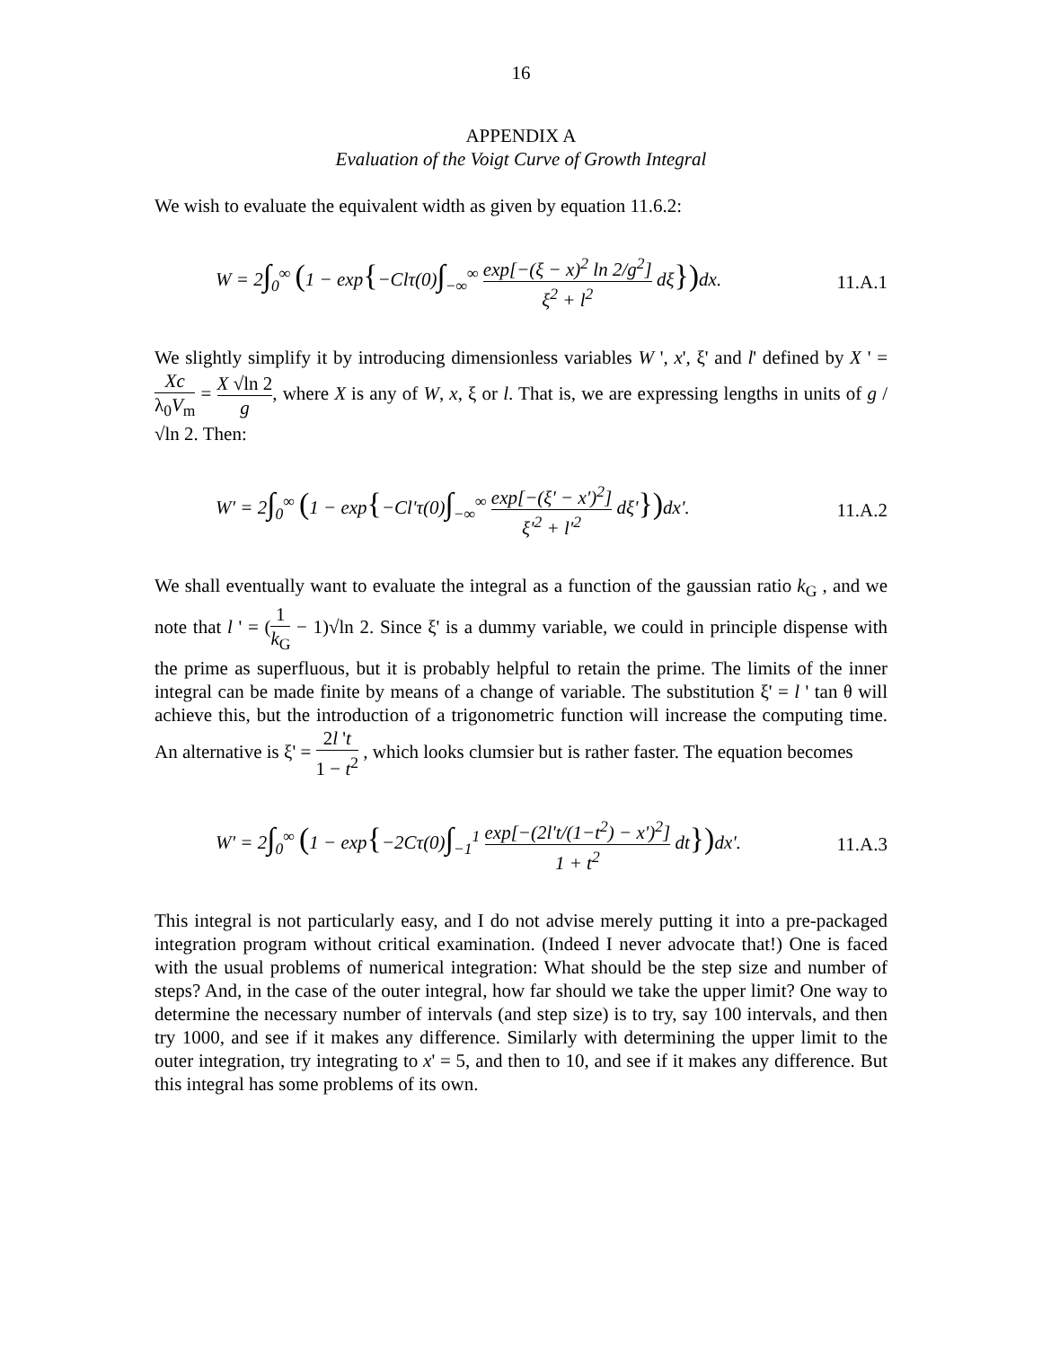16
APPENDIX A
Evaluation of the Voigt Curve of Growth Integral
We wish to evaluate the equivalent width as given by equation 11.6.2:
W = 2∫<sub>0</sub><sup>∞</sup> (1 − exp{−Clτ(0)∫<sub>−∞</sub><sup>∞</sup> exp[−(ξ − x)<sup>2</sup> ln 2/g<sup>2</sup>] ξ<sup>2</sup> + l<sup>2</sup> dξ})dx. 11.A.1
We slightly simplify it by introducing dimensionless variables W ', x', ξ' and l' defined by X ' = Xc λ<sub>0</sub>V<sub>m</sub> = X √ln 2 g, where X is any of W, x, ξ or l. That is, we are expressing lengths in units of g /√ln 2. Then:
W' = 2∫<sub>0</sub><sup>∞</sup> (1 − exp{−Cl'τ(0)∫<sub>−∞</sub><sup>∞</sup> exp[−(ξ' − x')<sup>2</sup>] ξ'<sup>2</sup> + l'<sup>2</sup> dξ'})dx'. 11.A.2
We shall eventually want to evaluate the integral as a function of the gaussian ratio k<sub>G</sub> , and we note that l ' = (1 k<sub>G</sub> − 1)√ln 2. Since ξ' is a dummy variable, we could in principle dispense with the prime as superfluous, but it is probably helpful to retain the prime. The limits of the inner integral can be made finite by means of a change of variable. The substitution ξ' = l ' tan θ will achieve this, but the introduction of a trigonometric function will increase the computing time. An alternative is ξ' = 2l 't 1 − t<sup>2</sup> , which looks clumsier but is rather faster. The equation becomes
W' = 2∫<sub>0</sub><sup>∞</sup> (1 − exp{−2Cτ(0)∫<sub>−1</sub><sup>1</sup> exp[−(2l't/(1−t<sup>2</sup>) − x')<sup>2</sup>] 1 + t<sup>2</sup> dt})dx'. 11.A.3
This integral is not particularly easy, and I do not advise merely putting it into a pre-packaged integration program without critical examination. (Indeed I never advocate that!) One is faced with the usual problems of numerical integration: What should be the step size and number of steps? And, in the case of the outer integral, how far should we take the upper limit? One way to determine the necessary number of intervals (and step size) is to try, say 100 intervals, and then try 1000, and see if it makes any difference. Similarly with determining the upper limit to the outer integration, try integrating to x' = 5, and then to 10, and see if it makes any difference. But this integral has some problems of its own.